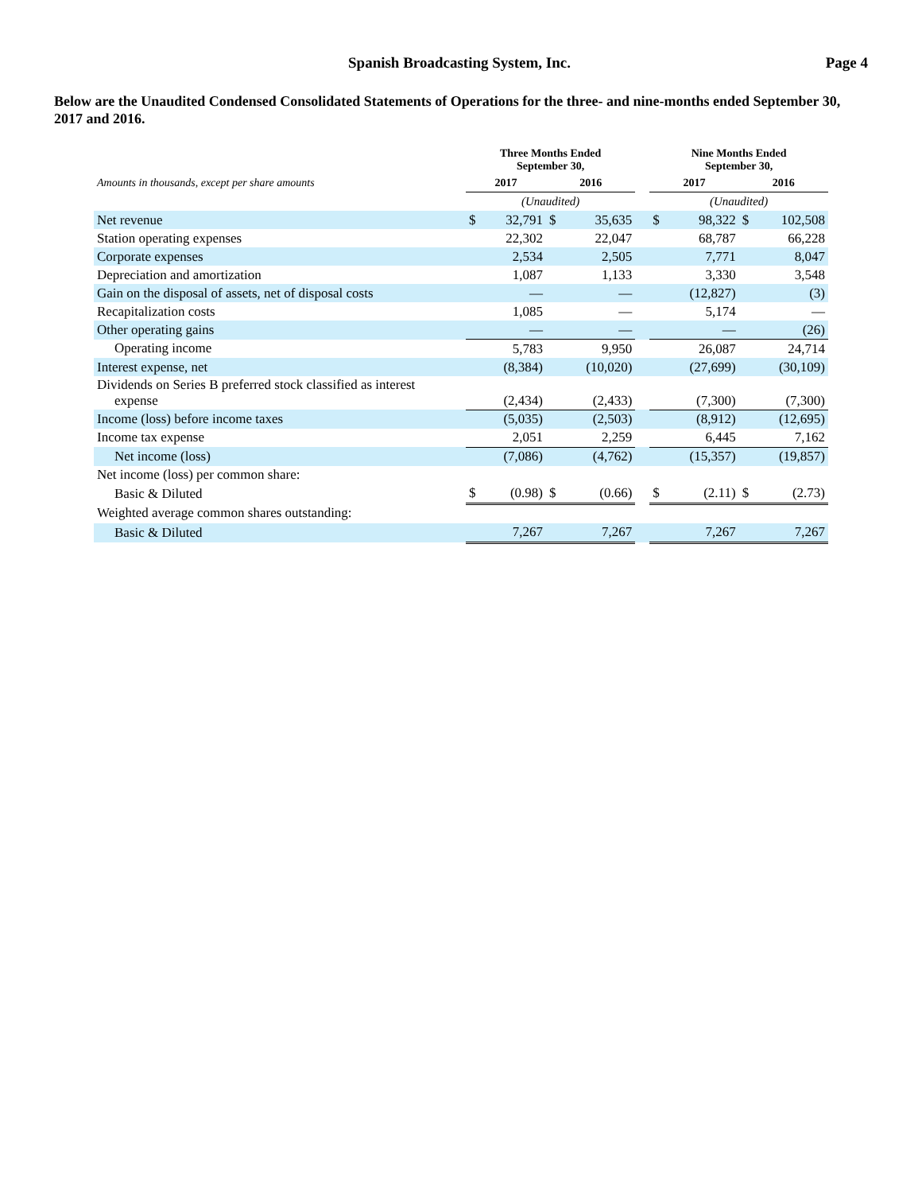Spanish Broadcasting System, Inc. Page 4
Below are the Unaudited Condensed Consolidated Statements of Operations for the three- and nine-months ended September 30, 2017 and 2016.
| | Three Months Ended September 30, | | | | | Nine Months Ended September 30, | | | |
| --- | --- | --- | --- | --- | --- | --- | --- | --- | --- |
| Amounts in thousands, except per share amounts | 2017 | | 2016 | | | 2017 | | 2016 | |
| | (Unaudited) | | | | | (Unaudited) | | | |
| Net revenue | $ | 32,791 | $ | 35,635 | | $ | 98,322 | $ | 102,508 |
| Station operating expenses | | 22,302 | | 22,047 | | | 68,787 | | 66,228 |
| Corporate expenses | | 2,534 | | 2,505 | | | 7,771 | | 8,047 |
| Depreciation and amortization | | 1,087 | | 1,133 | | | 3,330 | | 3,548 |
| Gain on the disposal of assets, net of disposal costs | | — | | — | | | (12,827) | | (3) |
| Recapitalization costs | | 1,085 | | — | | | 5,174 | | — |
| Other operating gains | | — | | — | | | — | | (26) |
| Operating income | | 5,783 | | 9,950 | | | 26,087 | | 24,714 |
| Interest expense, net | | (8,384) | | (10,020) | | | (27,699) | | (30,109) |
| Dividends on Series B preferred stock classified as interest expense | | (2,434) | | (2,433) | | | (7,300) | | (7,300) |
| Income (loss) before income taxes | | (5,035) | | (2,503) | | | (8,912) | | (12,695) |
| Income tax expense | | 2,051 | | 2,259 | | | 6,445 | | 7,162 |
| Net income (loss) | | (7,086) | | (4,762) | | | (15,357) | | (19,857) |
| Net income (loss) per common share: | | | | | | | | | |
| Basic & Diluted | $ | (0.98) | $ | (0.66) | | $ | (2.11) | $ | (2.73) |
| Weighted average common shares outstanding: | | | | | | | | | |
| Basic & Diluted | | 7,267 | | 7,267 | | | 7,267 | | 7,267 |